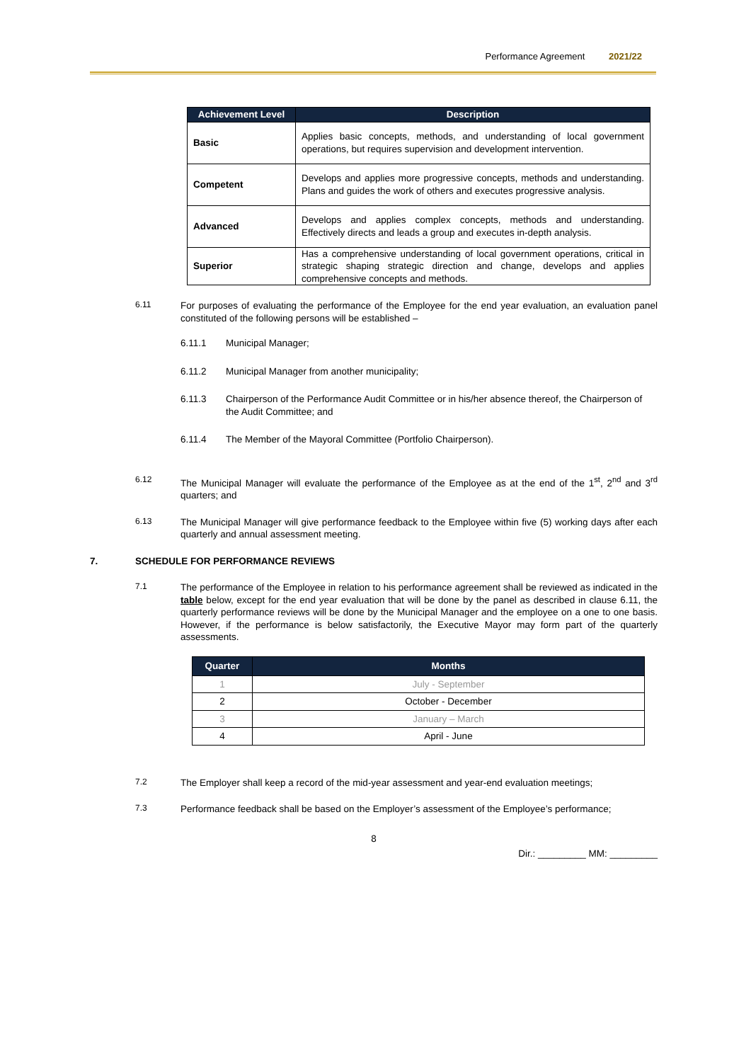Performance Agreement 2021/22
| Achievement Level | Description |
| --- | --- |
| Basic | Applies basic concepts, methods, and understanding of local government operations, but requires supervision and development intervention. |
| Competent | Develops and applies more progressive concepts, methods and understanding. Plans and guides the work of others and executes progressive analysis. |
| Advanced | Develops and applies complex concepts, methods and understanding. Effectively directs and leads a group and executes in-depth analysis. |
| Superior | Has a comprehensive understanding of local government operations, critical in strategic shaping strategic direction and change, develops and applies comprehensive concepts and methods. |
6.11 For purposes of evaluating the performance of the Employee for the end year evaluation, an evaluation panel constituted of the following persons will be established –
6.11.1 Municipal Manager;
6.11.2 Municipal Manager from another municipality;
6.11.3 Chairperson of the Performance Audit Committee or in his/her absence thereof, the Chairperson of the Audit Committee; and
6.11.4 The Member of the Mayoral Committee (Portfolio Chairperson).
6.12 The Municipal Manager will evaluate the performance of the Employee as at the end of the 1<sup>st</sup>, 2<sup>nd</sup> and 3<sup>rd</sup> quarters; and
6.13 The Municipal Manager will give performance feedback to the Employee within five (5) working days after each quarterly and annual assessment meeting.
7. SCHEDULE FOR PERFORMANCE REVIEWS
7.1 The performance of the Employee in relation to his performance agreement shall be reviewed as indicated in the table below, except for the end year evaluation that will be done by the panel as described in clause 6.11, the quarterly performance reviews will be done by the Municipal Manager and the employee on a one to one basis. However, if the performance is below satisfactorily, the Executive Mayor may form part of the quarterly assessments.
| Quarter | Months |
| --- | --- |
| 1 | July - September |
| 2 | October - December |
| 3 | January – March |
| 4 | April - June |
7.2 The Employer shall keep a record of the mid-year assessment and year-end evaluation meetings;
7.3 Performance feedback shall be based on the Employer’s assessment of the Employee’s performance;
8
Dir.: _________ MM: _________